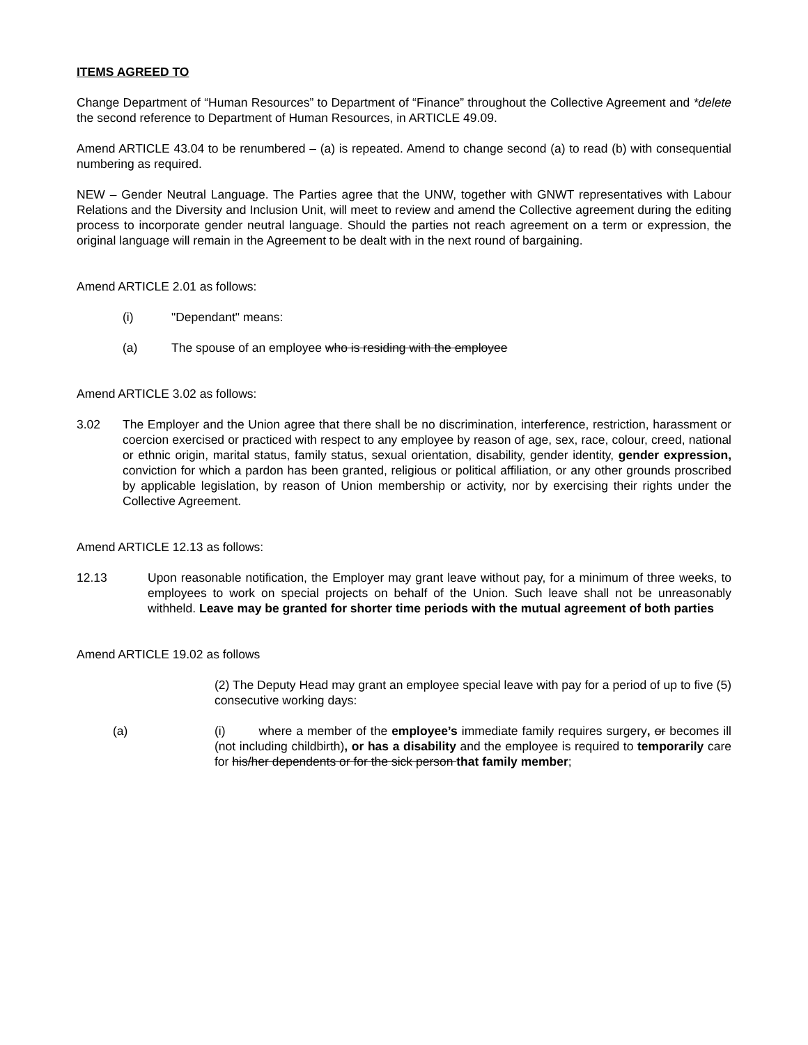ITEMS AGREED TO
Change Department of “Human Resources” to Department of “Finance” throughout the Collective Agreement and *delete the second reference to Department of Human Resources, in ARTICLE 49.09.
Amend ARTICLE 43.04 to be renumbered – (a) is repeated. Amend to change second (a) to read (b) with consequential numbering as required.
NEW – Gender Neutral Language. The Parties agree that the UNW, together with GNWT representatives with Labour Relations and the Diversity and Inclusion Unit, will meet to review and amend the Collective agreement during the editing process to incorporate gender neutral language. Should the parties not reach agreement on a term or expression, the original language will remain in the Agreement to be dealt with in the next round of bargaining.
Amend ARTICLE 2.01 as follows:
(i) "Dependant" means:
(a) The spouse of an employee who is residing with the employee
Amend ARTICLE 3.02 as follows:
3.02 The Employer and the Union agree that there shall be no discrimination, interference, restriction, harassment or coercion exercised or practiced with respect to any employee by reason of age, sex, race, colour, creed, national or ethnic origin, marital status, family status, sexual orientation, disability, gender identity, gender expression, conviction for which a pardon has been granted, religious or political affiliation, or any other grounds proscribed by applicable legislation, by reason of Union membership or activity, nor by exercising their rights under the Collective Agreement.
Amend ARTICLE 12.13 as follows:
12.13 Upon reasonable notification, the Employer may grant leave without pay, for a minimum of three weeks, to employees to work on special projects on behalf of the Union. Such leave shall not be unreasonably withheld. Leave may be granted for shorter time periods with the mutual agreement of both parties
Amend ARTICLE 19.02 as follows
(2) The Deputy Head may grant an employee special leave with pay for a period of up to five (5) consecutive working days:
(a) (i) where a member of the employee’s immediate family requires surgery, or becomes ill (not including childbirth), or has a disability and the employee is required to temporarily care for his/her dependents or for the sick person that family member;